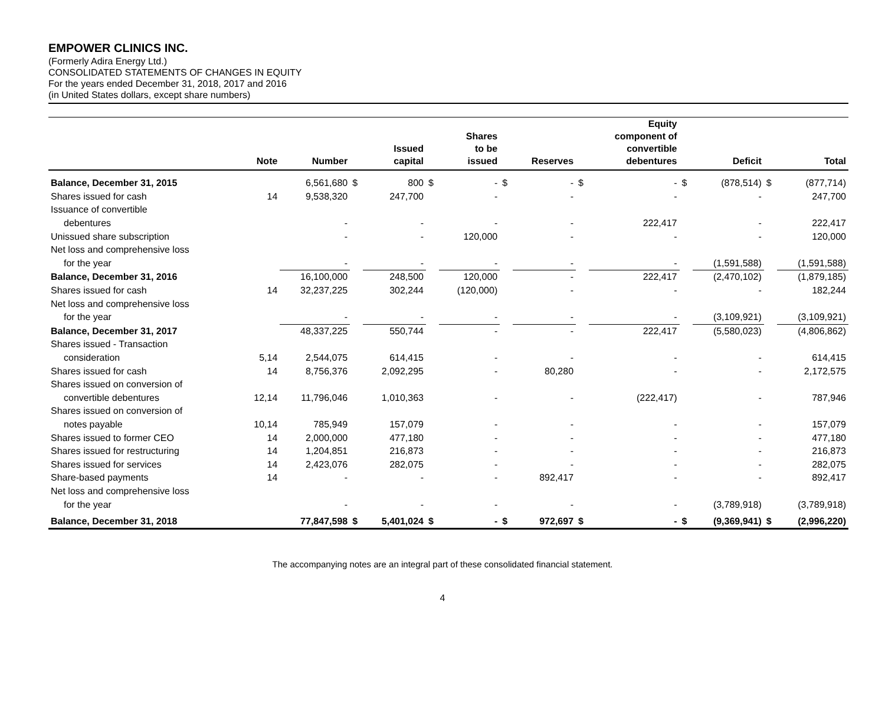EMPOWER CLINICS INC.
(Formerly Adira Energy Ltd.)
CONSOLIDATED STATEMENTS OF CHANGES IN EQUITY
For the years ended December 31, 2018, 2017 and 2016
(in United States dollars, except share numbers)
| | Note | Number | | Issued capital | | Shares to be issued | | Reserves | | Equity component of convertible debentures | | Deficit | | Total |
| --- | --- | --- | --- | --- | --- | --- | --- | --- | --- | --- | --- | --- | --- | --- |
| Balance, December 31, 2015 | | 6,561,680 | $ | 800 | $ | - | $ | - | $ | - | $ | (878,514) | $ | (877,714) |
| Shares issued for cash | 14 | 9,538,320 | | 247,700 | | - | | - | | - | | - | | 247,700 |
| Issuance of convertible | | | | | | | | | | | | | | |
| debentures | | - | | - | | - | | - | | 222,417 | | - | | 222,417 |
| Unissued share subscription | | - | | - | | 120,000 | | - | | - | | - | | 120,000 |
| Net loss and comprehensive loss | | | | | | | | | | | | | | |
| for the year | | - | | - | | - | | - | | - | | (1,591,588) | | (1,591,588) |
| Balance, December 31, 2016 | | 16,100,000 | | 248,500 | | 120,000 | | - | | 222,417 | | (2,470,102) | | (1,879,185) |
| Shares issued for cash | 14 | 32,237,225 | | 302,244 | | (120,000) | | - | | - | | - | | 182,244 |
| Net loss and comprehensive loss | | | | | | | | | | | | | | |
| for the year | | - | | - | | - | | - | | - | | (3,109,921) | | (3,109,921) |
| Balance, December 31, 2017 | | 48,337,225 | | 550,744 | | - | | - | | 222,417 | | (5,580,023) | | (4,806,862) |
| Shares issued - Transaction | | | | | | | | | | | | | | |
| consideration | 5,14 | 2,544,075 | | 614,415 | | - | | - | | - | | - | | 614,415 |
| Shares issued for cash | 14 | 8,756,376 | | 2,092,295 | | - | | 80,280 | | - | | - | | 2,172,575 |
| Shares issued on conversion of | | | | | | | | | | | | | | |
| convertible debentures | 12,14 | 11,796,046 | | 1,010,363 | | - | | - | | (222,417) | | - | | 787,946 |
| Shares issued on conversion of | | | | | | | | | | | | | | |
| notes payable | 10,14 | 785,949 | | 157,079 | | - | | - | | - | | - | | 157,079 |
| Shares issued to former CEO | 14 | 2,000,000 | | 477,180 | | - | | - | | - | | - | | 477,180 |
| Shares issued for restructuring | 14 | 1,204,851 | | 216,873 | | - | | - | | - | | - | | 216,873 |
| Shares issued for services | 14 | 2,423,076 | | 282,075 | | - | | - | | - | | - | | 282,075 |
| Share-based payments | 14 | - | | - | | - | | 892,417 | | - | | - | | 892,417 |
| Net loss and comprehensive loss | | | | | | | | | | | | | | |
| for the year | | - | | - | | - | | - | | - | | (3,789,918) | | (3,789,918) |
| Balance, December 31, 2018 | | 77,847,598 | $ | 5,401,024 | $ | - | $ | 972,697 | $ | - | $ | (9,369,941) | $ | (2,996,220) |
The accompanying notes are an integral part of these consolidated financial statement.
4